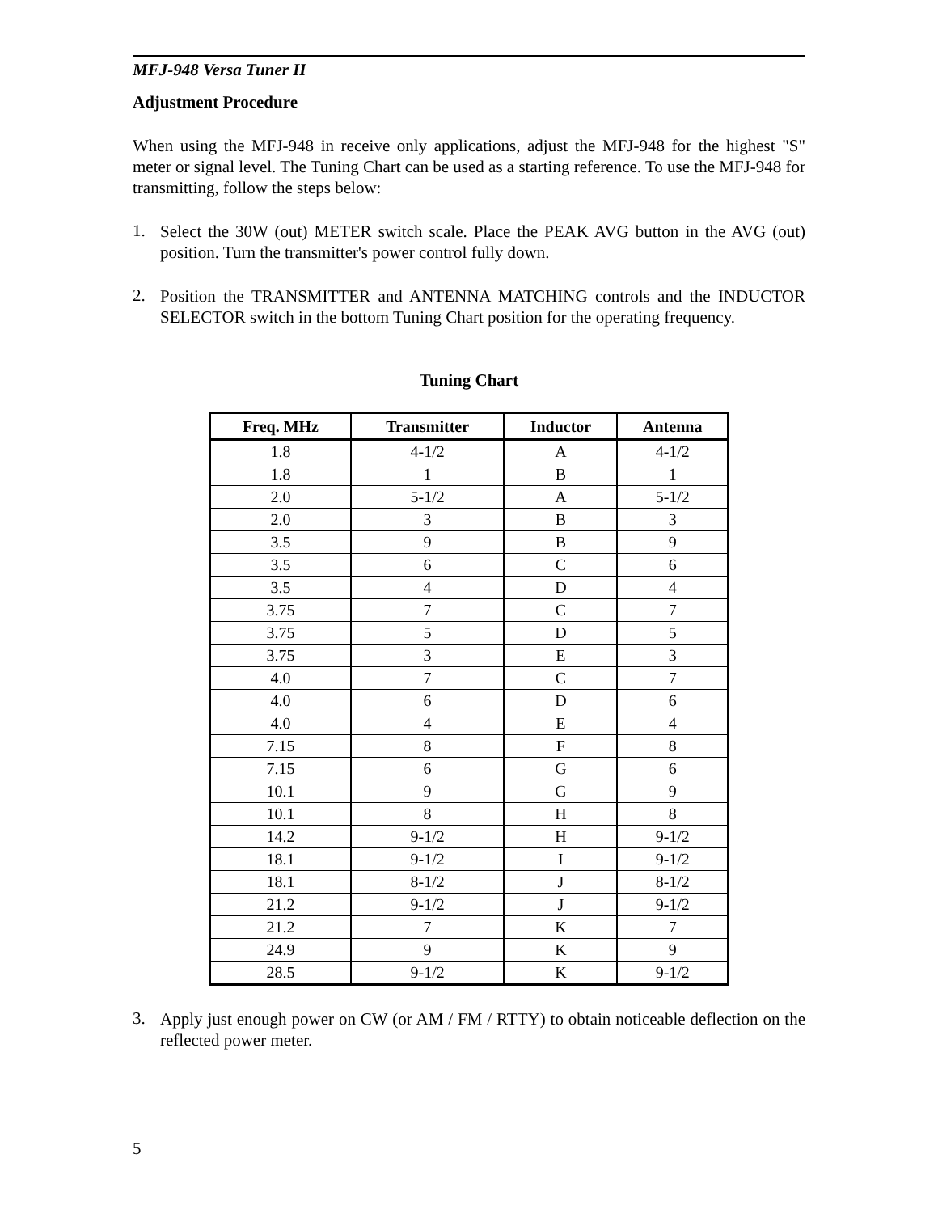MFJ-948 Versa Tuner II
Adjustment Procedure
When using the MFJ-948 in receive only applications, adjust the MFJ-948 for the highest "S" meter or signal level. The Tuning Chart can be used as a starting reference. To use the MFJ-948 for transmitting, follow the steps below:
1.
Select the 30W (out) METER switch scale. Place the PEAK AVG button in the AVG (out) position. Turn the transmitter's power control fully down.
2.
Position the TRANSMITTER and ANTENNA MATCHING controls and the INDUCTOR SELECTOR switch in the bottom Tuning Chart position for the operating frequency.
Tuning Chart
| Freq. MHz | Transmitter | Inductor | Antenna |
| --- | --- | --- | --- |
| 1.8 | 4-1/2 | A | 4-1/2 |
| 1.8 | 1 | B | 1 |
| 2.0 | 5-1/2 | A | 5-1/2 |
| 2.0 | 3 | B | 3 |
| 3.5 | 9 | B | 9 |
| 3.5 | 6 | C | 6 |
| 3.5 | 4 | D | 4 |
| 3.75 | 7 | C | 7 |
| 3.75 | 5 | D | 5 |
| 3.75 | 3 | E | 3 |
| 4.0 | 7 | C | 7 |
| 4.0 | 6 | D | 6 |
| 4.0 | 4 | E | 4 |
| 7.15 | 8 | F | 8 |
| 7.15 | 6 | G | 6 |
| 10.1 | 9 | G | 9 |
| 10.1 | 8 | H | 8 |
| 14.2 | 9-1/2 | H | 9-1/2 |
| 18.1 | 9-1/2 | I | 9-1/2 |
| 18.1 | 8-1/2 | J | 8-1/2 |
| 21.2 | 9-1/2 | J | 9-1/2 |
| 21.2 | 7 | K | 7 |
| 24.9 | 9 | K | 9 |
| 28.5 | 9-1/2 | K | 9-1/2 |
3.
Apply just enough power on CW (or AM / FM / RTTY) to obtain noticeable deflection on the reflected power meter.
5